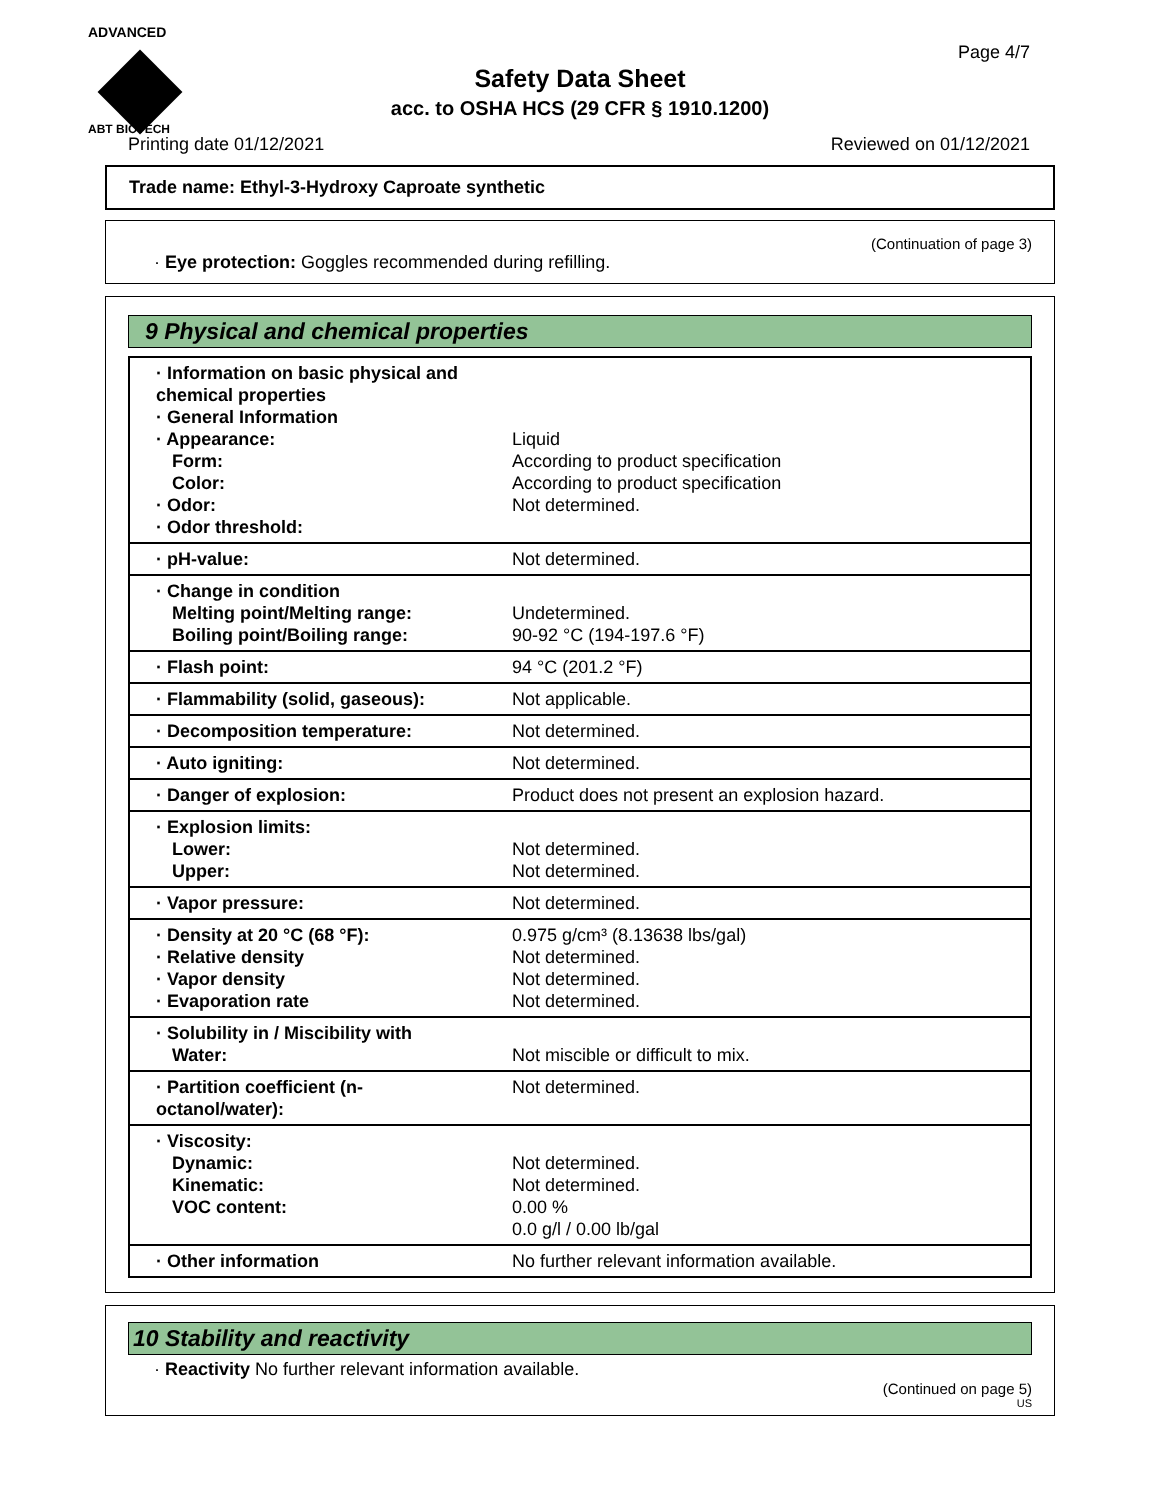ADVANCED
ABT BIOTECH
Page 4/7
Safety Data Sheet
acc. to OSHA HCS (29 CFR § 1910.1200)
Printing date 01/12/2021 Reviewed on 01/12/2021
Trade name: Ethyl-3-Hydroxy Caproate synthetic
(Continuation of page 3)
· Eye protection: Goggles recommended during refilling.
9 Physical and chemical properties
| · Information on basic physical and chemical properties · General Information · Appearance: Form: Color: · Odor: · Odor threshold: | Liquid According to product specification According to product specification Not determined. |
| · pH-value: | Not determined. |
| · Change in condition Melting point/Melting range: Boiling point/Boiling range: | Undetermined. 90-92 °C (194-197.6 °F) |
| · Flash point: | 94 °C (201.2 °F) |
| · Flammability (solid, gaseous): | Not applicable. |
| · Decomposition temperature: | Not determined. |
| · Auto igniting: | Not determined. |
| · Danger of explosion: | Product does not present an explosion hazard. |
| · Explosion limits: Lower: Upper: | Not determined. Not determined. |
| · Vapor pressure: | Not determined. |
| · Density at 20 °C (68 °F): · Relative density · Vapor density · Evaporation rate | 0.975 g/cm³ (8.13638 lbs/gal) Not determined. Not determined. Not determined. |
| · Solubility in / Miscibility with Water: | Not miscible or difficult to mix. |
| · Partition coefficient (n-octanol/water): | Not determined. |
| · Viscosity: Dynamic: Kinematic: VOC content: | Not determined. Not determined. 0.00 % 0.0 g/l / 0.00 lb/gal |
| · Other information | No further relevant information available. |
10 Stability and reactivity
· Reactivity No further relevant information available.
(Continued on page 5)
US